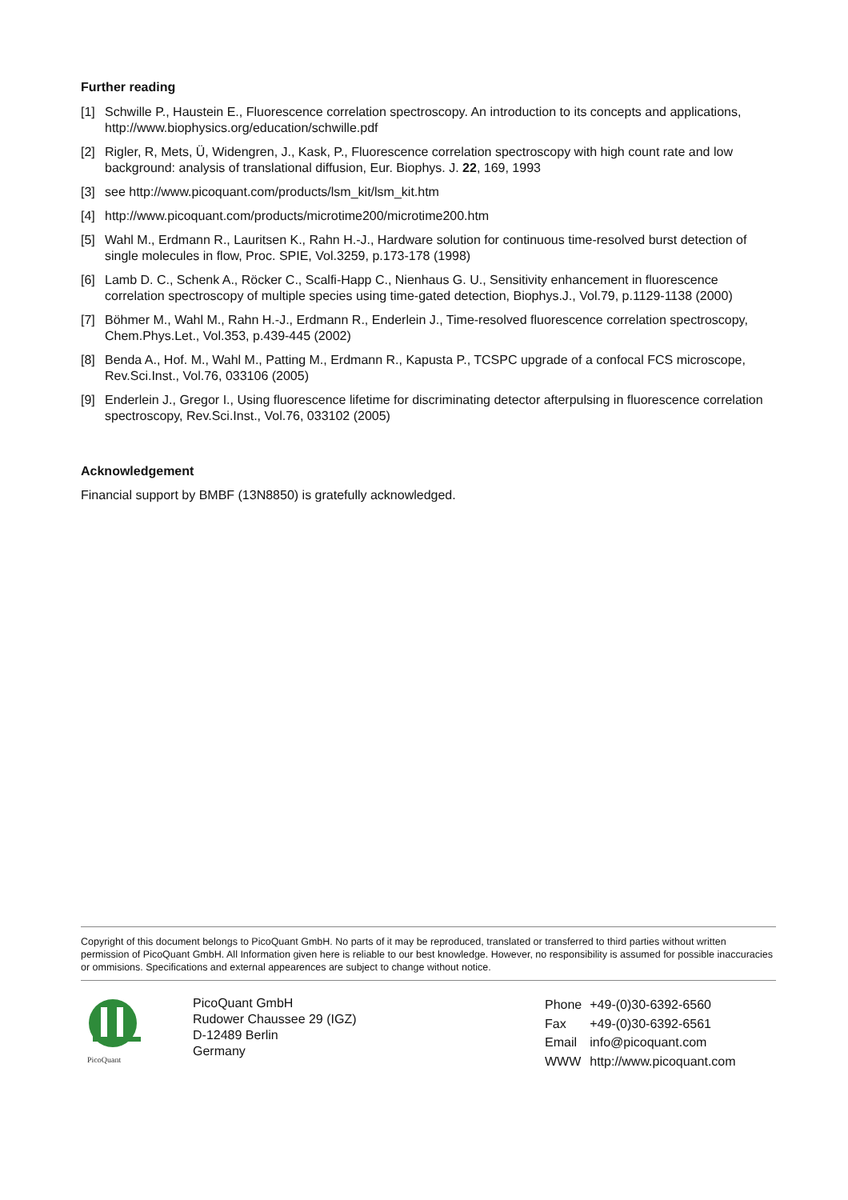Further reading
[1] Schwille P., Haustein E., Fluorescence correlation spectroscopy. An introduction to its concepts and applications, http://www.biophysics.org/education/schwille.pdf
[2] Rigler, R, Mets, Ü, Widengren, J., Kask, P., Fluorescence correlation spectroscopy with high count rate and low background: analysis of translational diffusion, Eur. Biophys. J. 22, 169, 1993
[3] see http://www.picoquant.com/products/lsm_kit/lsm_kit.htm
[4] http://www.picoquant.com/products/microtime200/microtime200.htm
[5] Wahl M., Erdmann R., Lauritsen K., Rahn H.-J., Hardware solution for continuous time-resolved burst detection of single molecules in flow, Proc. SPIE, Vol.3259, p.173-178 (1998)
[6] Lamb D. C., Schenk A., Röcker C., Scalfi-Happ C., Nienhaus G. U., Sensitivity enhancement in fluorescence correlation spectroscopy of multiple species using time-gated detection, Biophys.J., Vol.79, p.1129-1138 (2000)
[7] Böhmer M., Wahl M., Rahn H.-J., Erdmann R., Enderlein J., Time-resolved fluorescence correlation spectroscopy, Chem.Phys.Let., Vol.353, p.439-445 (2002)
[8] Benda A., Hof. M., Wahl M., Patting M., Erdmann R., Kapusta P., TCSPC upgrade of a confocal FCS microscope, Rev.Sci.Inst., Vol.76, 033106 (2005)
[9] Enderlein J., Gregor I., Using fluorescence lifetime for discriminating detector afterpulsing in fluorescence correlation spectroscopy, Rev.Sci.Inst., Vol.76, 033102 (2005)
Acknowledgement
Financial support by BMBF (13N8850) is gratefully acknowledged.
Copyright of this document belongs to PicoQuant GmbH. No parts of it may be reproduced, translated or transferred to third parties without written permission of PicoQuant GmbH. All Information given here is reliable to our best knowledge. However, no responsibility is assumed for possible inaccuracies or ommisions. Specifications and external appearences are subject to change without notice.
PicoQuant
PicoQuant GmbH
Rudower Chaussee 29 (IGZ)
D-12489 Berlin
Germany
| Phone | +49-(0)30-6392-6560 |
| Fax | +49-(0)30-6392-6561 |
| Email | info@picoquant.com |
| WWW | http://www.picoquant.com |